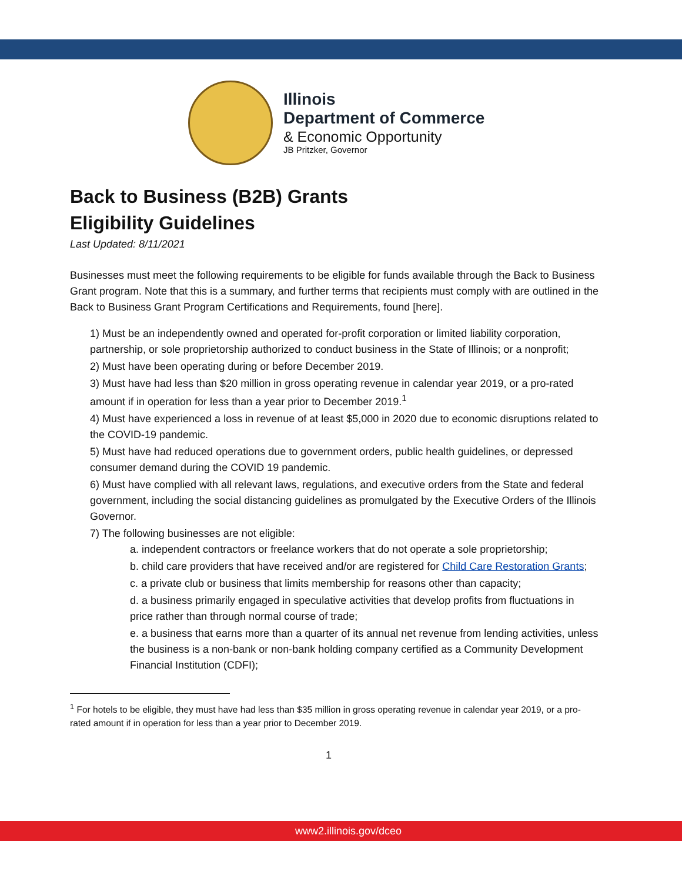Illinois
Department of Commerce
& Economic Opportunity
JB Pritzker, Governor
Back to Business (B2B) Grants
Eligibility Guidelines
Last Updated: 8/11/2021
Businesses must meet the following requirements to be eligible for funds available through the Back to Business Grant program. Note that this is a summary, and further terms that recipients must comply with are outlined in the Back to Business Grant Program Certifications and Requirements, found [here].
1) Must be an independently owned and operated for-profit corporation or limited liability corporation, partnership, or sole proprietorship authorized to conduct business in the State of Illinois; or a nonprofit;
2) Must have been operating during or before December 2019.
3) Must have had less than $20 million in gross operating revenue in calendar year 2019, or a pro-rated amount if in operation for less than a year prior to December 2019.<sup>1</sup>
4) Must have experienced a loss in revenue of at least $5,000 in 2020 due to economic disruptions related to the COVID-19 pandemic.
5) Must have had reduced operations due to government orders, public health guidelines, or depressed consumer demand during the COVID 19 pandemic.
6) Must have complied with all relevant laws, regulations, and executive orders from the State and federal government, including the social distancing guidelines as promulgated by the Executive Orders of the Illinois Governor.
7) The following businesses are not eligible:
a. independent contractors or freelance workers that do not operate a sole proprietorship;
b. child care providers that have received and/or are registered for Child Care Restoration Grants;
c. a private club or business that limits membership for reasons other than capacity;
d. a business primarily engaged in speculative activities that develop profits from fluctuations in price rather than through normal course of trade;
e. a business that earns more than a quarter of its annual net revenue from lending activities, unless the business is a non-bank or non-bank holding company certified as a Community Development Financial Institution (CDFI);
<sup>1</sup> For hotels to be eligible, they must have had less than $35 million in gross operating revenue in calendar year 2019, or a pro-rated amount if in operation for less than a year prior to December 2019.
1
www2.illinois.gov/dceo